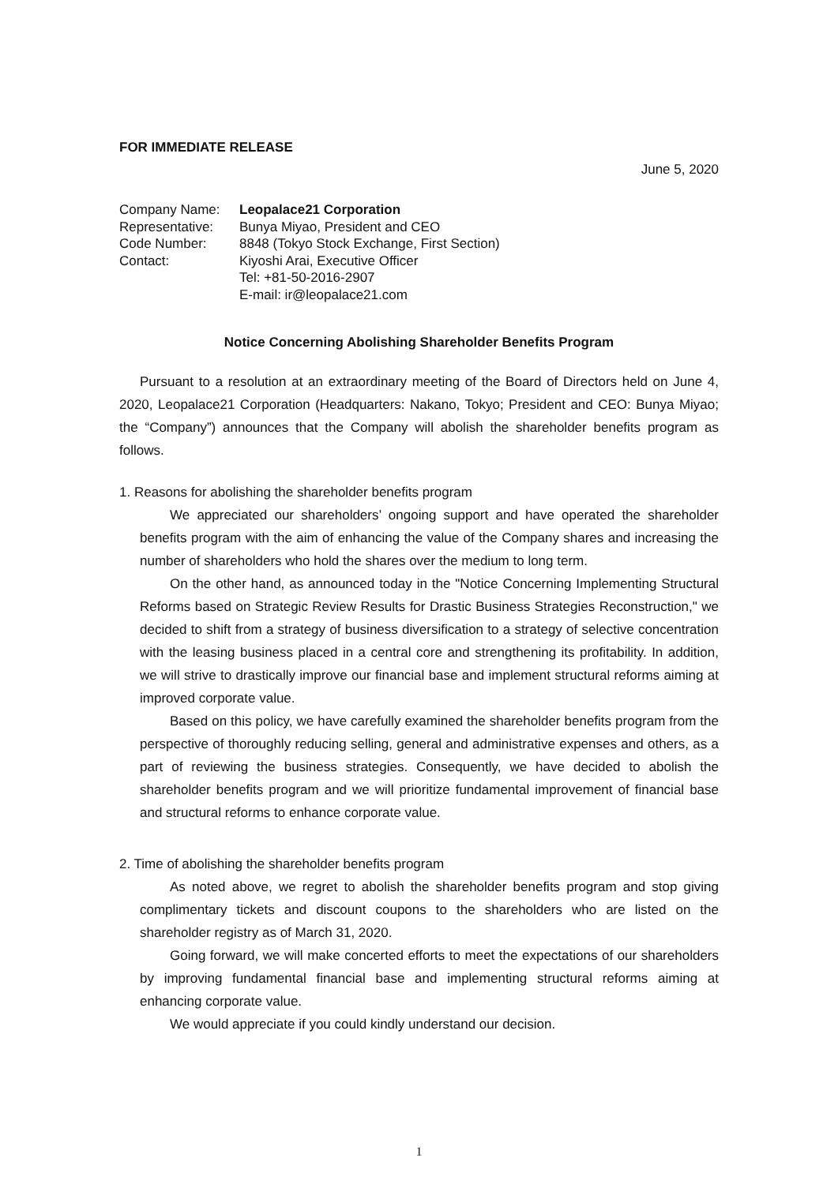FOR IMMEDIATE RELEASE
June 5, 2020
| Company Name: | Leopalace21 Corporation |
| Representative: | Bunya Miyao, President and CEO |
| Code Number: | 8848 (Tokyo Stock Exchange, First Section) |
| Contact: | Kiyoshi Arai, Executive Officer |
| | Tel: +81-50-2016-2907 |
| | E-mail: ir@leopalace21.com |
Notice Concerning Abolishing Shareholder Benefits Program
Pursuant to a resolution at an extraordinary meeting of the Board of Directors held on June 4, 2020, Leopalace21 Corporation (Headquarters: Nakano, Tokyo; President and CEO: Bunya Miyao; the “Company”) announces that the Company will abolish the shareholder benefits program as follows.
1. Reasons for abolishing the shareholder benefits program
We appreciated our shareholders’ ongoing support and have operated the shareholder benefits program with the aim of enhancing the value of the Company shares and increasing the number of shareholders who hold the shares over the medium to long term.
On the other hand, as announced today in the "Notice Concerning Implementing Structural Reforms based on Strategic Review Results for Drastic Business Strategies Reconstruction," we decided to shift from a strategy of business diversification to a strategy of selective concentration with the leasing business placed in a central core and strengthening its profitability. In addition, we will strive to drastically improve our financial base and implement structural reforms aiming at improved corporate value.
Based on this policy, we have carefully examined the shareholder benefits program from the perspective of thoroughly reducing selling, general and administrative expenses and others, as a part of reviewing the business strategies. Consequently, we have decided to abolish the shareholder benefits program and we will prioritize fundamental improvement of financial base and structural reforms to enhance corporate value.
2. Time of abolishing the shareholder benefits program
As noted above, we regret to abolish the shareholder benefits program and stop giving complimentary tickets and discount coupons to the shareholders who are listed on the shareholder registry as of March 31, 2020.
Going forward, we will make concerted efforts to meet the expectations of our shareholders by improving fundamental financial base and implementing structural reforms aiming at enhancing corporate value.
We would appreciate if you could kindly understand our decision.
1